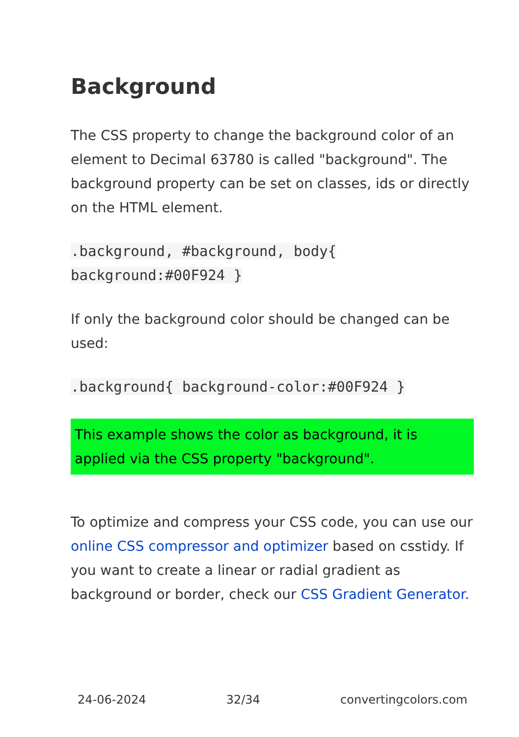Background
The CSS property to change the background color of an element to Decimal 63780 is called "background". The background property can be set on classes, ids or directly on the HTML element.
.background, #background, body{ background:#00F924 }
If only the background color should be changed can be used:
.background{ background-color:#00F924 }
This example shows the color as background, it is applied via the CSS property "background".
To optimize and compress your CSS code, you can use our online CSS compressor and optimizer based on csstidy. If you want to create a linear or radial gradient as background or border, check our CSS Gradient Generator.
24-06-2024 32/34 convertingcolors.com